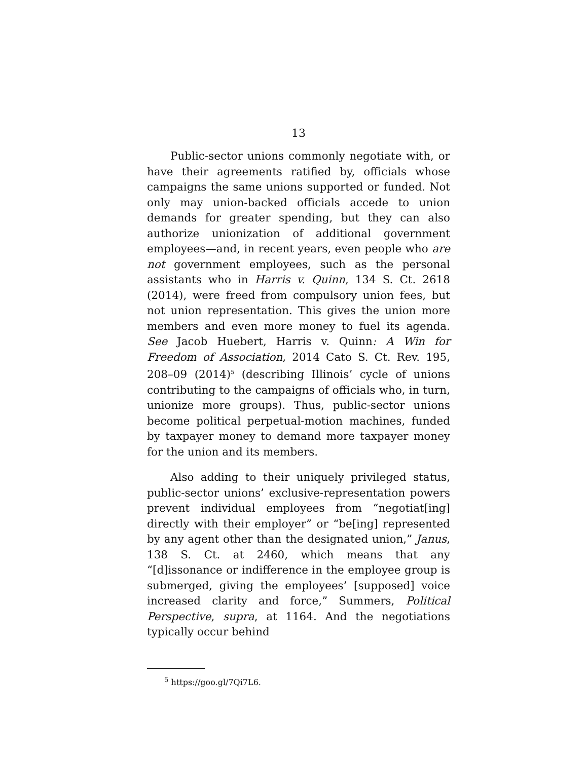13
Public-sector unions commonly negotiate with, or have their agreements ratified by, officials whose campaigns the same unions supported or funded. Not only may union-backed officials accede to union demands for greater spending, but they can also authorize unionization of additional government employees—and, in recent years, even people who are not government employees, such as the personal assistants who in Harris v. Quinn, 134 S. Ct. 2618 (2014), were freed from compulsory union fees, but not union representation. This gives the union more members and even more money to fuel its agenda. See Jacob Huebert, Harris v. Quinn: A Win for Freedom of Association, 2014 Cato S. Ct. Rev. 195, 208–09 (2014)<sup>5</sup> (describing Illinois’ cycle of unions contributing to the campaigns of officials who, in turn, unionize more groups). Thus, public-sector unions become political perpetual-motion machines, funded by taxpayer money to demand more taxpayer money for the union and its members.
Also adding to their uniquely privileged status, public-sector unions’ exclusive-representation powers prevent individual employees from “negotiat[ing] directly with their employer” or “be[ing] represented by any agent other than the designated union,” Janus, 138 S. Ct. at 2460, which means that any “[d]issonance or indifference in the employee group is submerged, giving the employees’ [supposed] voice increased clarity and force,” Summers, Political Perspective, supra, at 1164. And the negotiations typically occur behind
<sup>5</sup> https://goo.gl/7Qi7L6.